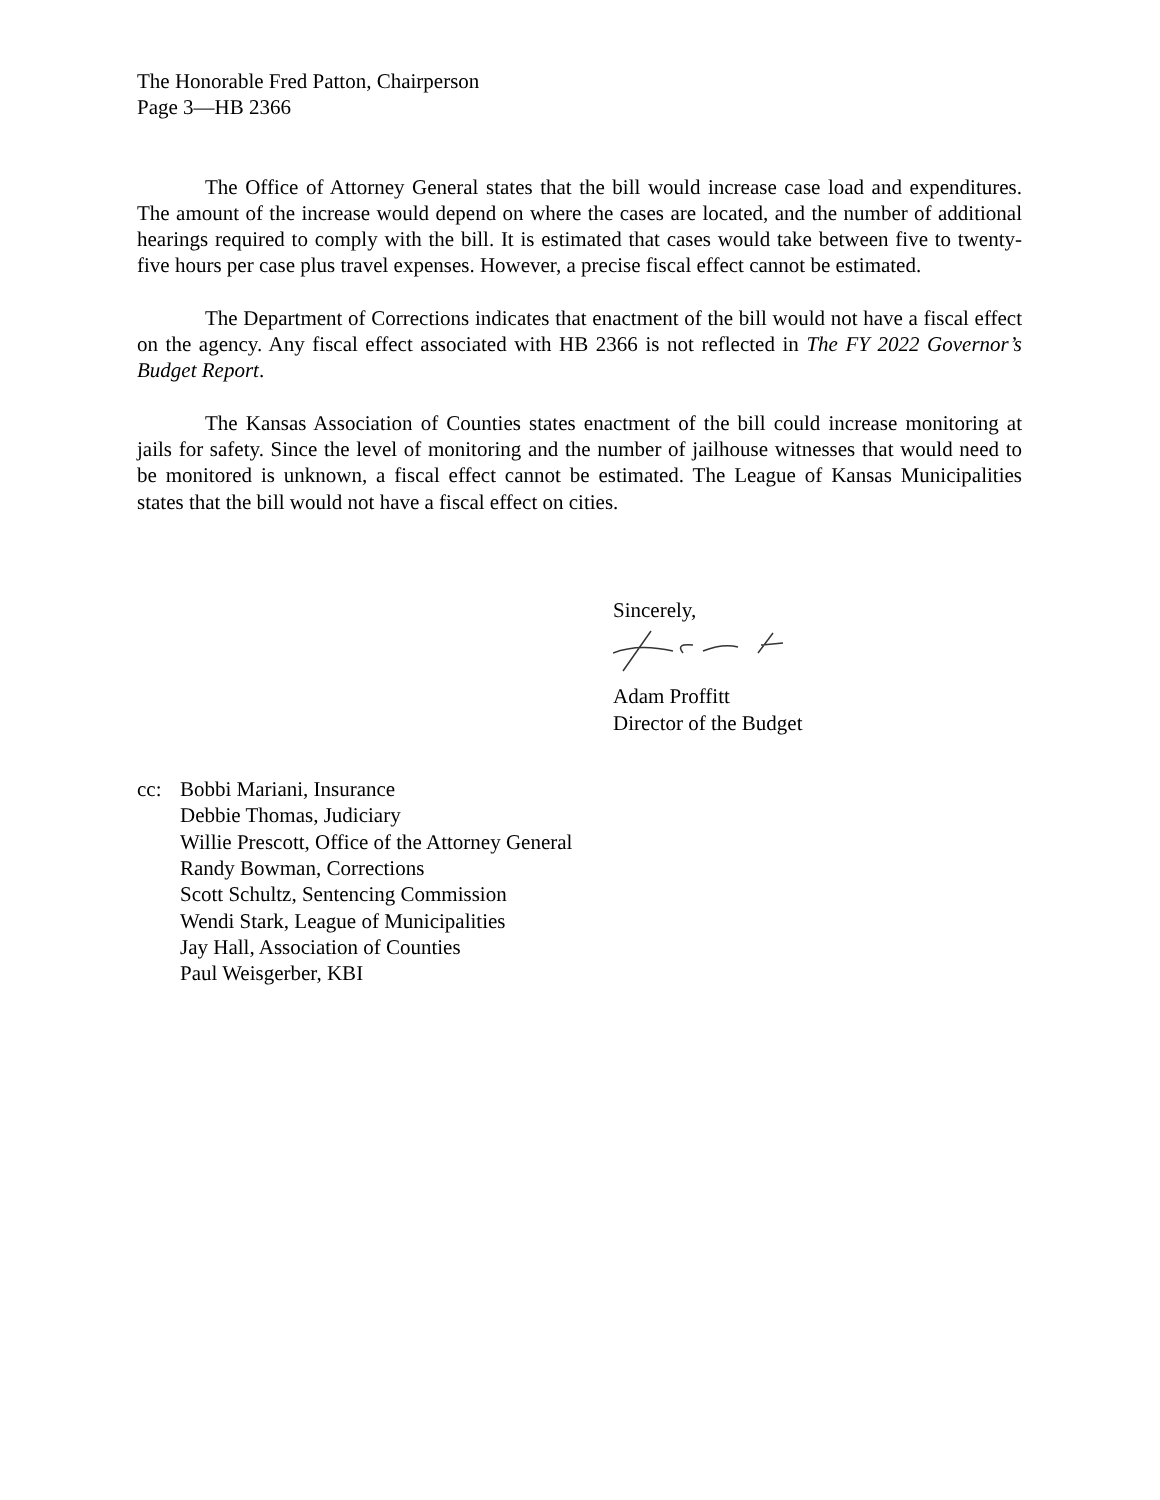The Honorable Fred Patton, Chairperson
Page 3—HB 2366
The Office of Attorney General states that the bill would increase case load and expenditures. The amount of the increase would depend on where the cases are located, and the number of additional hearings required to comply with the bill. It is estimated that cases would take between five to twenty-five hours per case plus travel expenses. However, a precise fiscal effect cannot be estimated.
The Department of Corrections indicates that enactment of the bill would not have a fiscal effect on the agency. Any fiscal effect associated with HB 2366 is not reflected in The FY 2022 Governor’s Budget Report.
The Kansas Association of Counties states enactment of the bill could increase monitoring at jails for safety. Since the level of monitoring and the number of jailhouse witnesses that would need to be monitored is unknown, a fiscal effect cannot be estimated. The League of Kansas Municipalities states that the bill would not have a fiscal effect on cities.
Sincerely,
Adam Proffitt
Director of the Budget
cc: Bobbi Mariani, Insurance
Debbie Thomas, Judiciary
Willie Prescott, Office of the Attorney General
Randy Bowman, Corrections
Scott Schultz, Sentencing Commission
Wendi Stark, League of Municipalities
Jay Hall, Association of Counties
Paul Weisgerber, KBI